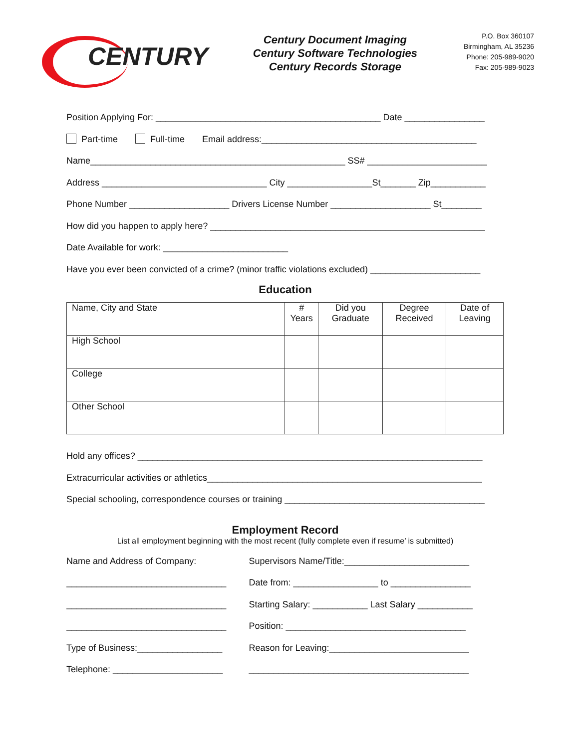CENTURY
Century Document Imaging
Century Software Technologies
Century Records Storage
P.O. Box 360107
Birmingham, AL 35236
Phone: 205-989-9020
Fax: 205-989-9023
Position Applying For: _____________________________________________ Date ________________
Part-time Full-time Email address:___________________________________________
Name___________________________________________________ SS# ________________________
Address _________________________________ City _________________St_______ Zip___________
Phone Number ____________________ Drivers License Number ____________________ St________
How did you happen to apply here? _______________________________________________________
Date Available for work: _________________________
Have you ever been convicted of a crime? (minor traffic violations excluded) ______________________
Education
| Name, City and State | # Years | Did you Graduate | Degree Received | Date of Leaving |
| --- | --- | --- | --- | --- |
| High School | | | | |
| College | | | | |
| Other School | | | | |
Hold any offices? _____________________________________________________________________
Extracurricular activities or athletics_______________________________________________________
Special schooling, correspondence courses or training ________________________________________
Employment Record
List all employment beginning with the most recent (fully complete even if resume’ is submitted)
Name and Address of Company:
________________________________
________________________________
________________________________
Type of Business:_________________
Telephone: ______________________
Supervisors Name/Title:_________________________
Date from: _________________ to ________________
Starting Salary: ___________ Last Salary ___________
Position: ____________________________________
Reason for Leaving:____________________________
____________________________________________